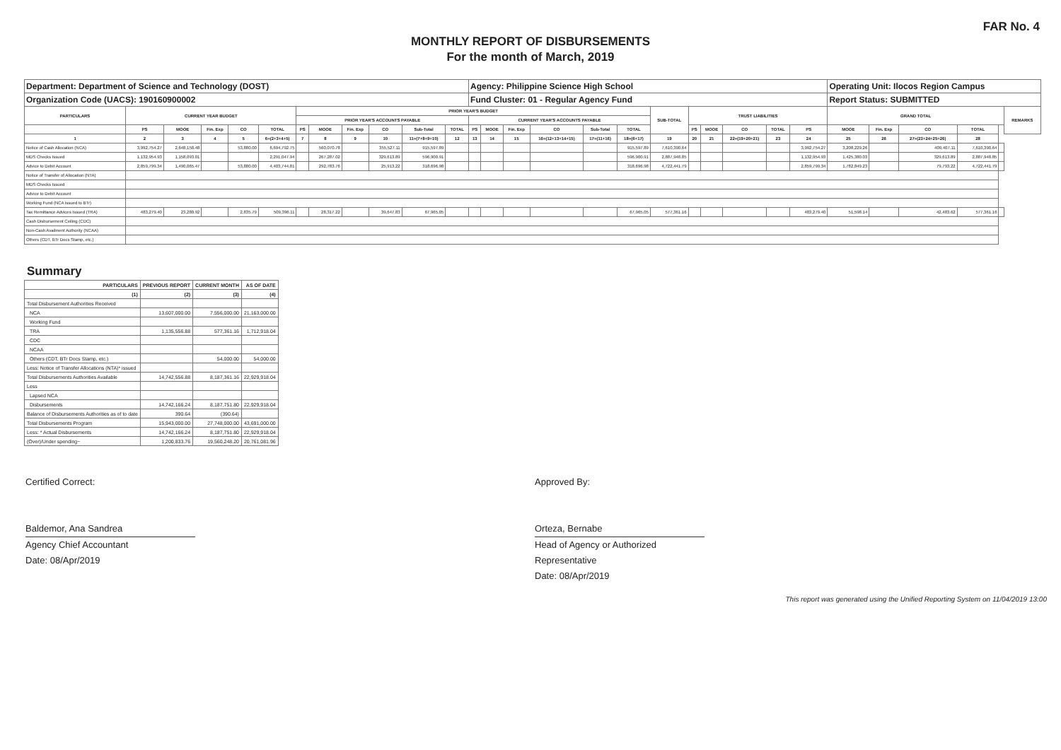FAR No. 4
MONTHLY REPORT OF DISBURSEMENTS
For the month of March, 2019
| Department: Department of Science and Technology (DOST) | | | | | | | | | | | | Agency: Philippine Science High School | | | | | | | | | | | | Operating Unit: Ilocos Region Campus | | | | | |
| Organization Code (UACS): 190160900002 | | | | | | | | | | | | Fund Cluster: 01 - Regular Agency Fund | | | | | | | | | | | | Report Status: SUBMITTED | | | | | |
| PARTICULARS | CURRENT YEAR BUDGET | | | | | PRIOR YEAR'S BUDGET | | | | | | | | | | | | SUB-TOTAL | TRUST LIABILITIES | | | | | GRAND TOTAL | | | | | REMARKS |
| | | | | | | PRIOR YEAR'S ACCOUNTS PAYABLE | | | | | | CURRENT YEAR'S ACCOUNTS PAYABLE | | | | | | | | | | | | | | | | | |
| | PS | MOOE | Fin. Exp | CO | TOTAL | PS | MOOE | Fin. Exp | CO | Sub-Total | TOTAL | PS | MOOE | Fin. Exp | CO | Sub-Total | TOTAL | | PS | MOOE | CO | TOTAL | PS | MOOE | Fin. Exp | CO | TOTAL | | |
| 1 | 2 | 3 | 4 | 5 | 6=(2+3+4+5) | 7 | 8 | 9 | 10 | 11=(7+8+9+10) | 12 | 13 | 14 | 15 | 16=(12+13+14+15) | 17=(11+16) | 18=(6+17) | 19 | 20 | 21 | 22=(19+20+21) | 23 | 24 | 25 | 26 | 27=(23+24+25+26) | 28 | | |
| Notice of Cash Allocation (NCA) | 3,992,754.27 | 2,648,158.48 | | 53,880.00 | 6,694,792.75 | | 560,070.78 | | 355,527.11 | 915,597.89 | | | | | | | 915,597.89 | 7,610,390.64 | | | | | 3,992,754.27 | 3,208,229.26 | | 409,407.11 | 7,610,390.64 | | |
| MDS Checks Issued | 1,132,954.93 | 1,158,093.01 | | | 2,291,047.94 | | 267,287.02 | | 329,613.89 | 596,900.91 | | | | | | | 596,900.91 | 2,887,948.85 | | | | | 1,132,954.93 | 1,425,380.03 | | 329,613.89 | 2,887,948.85 | | |
| Advice to Debit Account | 2,859,799.34 | 1,490,065.47 | | 53,880.00 | 4,403,744.81 | | 292,783.76 | | 25,913.22 | 318,696.98 | | | | | | | 318,696.98 | 4,722,441.79 | | | | | 2,859,799.34 | 1,782,849.23 | | 79,793.22 | 4,722,441.79 | | |
| Notice of Transfer of Allocation (NTA) | | | | | | | | | | | | | | | | | | | | | | | | | | | | | |
| MDS Checks Issued | | | | | | | | | | | | | | | | | | | | | | | | | | | | | |
| Advice to Debit Account | | | | | | | | | | | | | | | | | | | | | | | | | | | | | |
| Working Fund (NCA issued to BTr) | | | | | | | | | | | | | | | | | | | | | | | | | | | | | |
| Tax Remittance Advices Issued (TRA) | 483,279.40 | 23,280.92 | | 2,835.79 | 509,396.11 | | 28,317.22 | | 39,647.83 | 67,965.05 | | | | | | | 67,965.05 | 577,361.16 | | | | | 483,279.40 | 51,598.14 | | 42,483.62 | 577,361.16 | | |
| Cash Disbursement Ceiling (CDC) | | | | | | | | | | | | | | | | | | | | | | | | | | | | | |
| Non-Cash Availment Authority (NCAA) | | | | | | | | | | | | | | | | | | | | | | | | | | | | | |
| Others (CDT, BTr Docs Stamp, etc.) | | | | | | | | | | | | | | | | | | | | | | | | | | | | | |
Summary
| PARTICULARS | PREVIOUS REPORT | CURRENT MONTH | AS OF DATE |
| --- | --- | --- | --- |
| (1) | (2) | (3) | (4) |
| Total Disbursement Authorities Received | | | |
| NCA | 13,607,000.00 | 7,556,000.00 | 21,163,000.00 |
| Working Fund | | | |
| TRA | 1,135,556.88 | 577,361.16 | 1,712,918.04 |
| CDC | | | |
| NCAA | | | |
| Others (CDT, BTr Docs Stamp, etc.) | | 54,000.00 | 54,000.00 |
| Less: Notice of Transfer Allocations (NTA)* issued | | | |
| Total Disbursements Authorities Available | 14,742,556.88 | 8,187,361.16 | 22,929,918.04 |
| Less | | | |
| Lapsed NCA | | | |
| Disbursements | 14,742,166.24 | 8,187,751.80 | 22,929,918.04 |
| Balance of Disbursements Authorities as of to date | 390.64 | (390.64) | |
| Total Disbursements Program | 15,943,000.00 | 27,748,000.00 | 43,691,000.00 |
| Less: * Actual Disbursements | 14,742,166.24 | 8,187,751.80 | 22,929,918.04 |
| (Over)/Under spending~ | 1,200,833.76 | 19,560,248.20 | 20,761,081.96 |
Certified Correct:
Baldemor, Ana Sandrea
Agency Chief Accountant
Date: 08/Apr/2019
Approved By:
Orteza, Bernabe
Head of Agency or Authorized
Representative
Date: 08/Apr/2019
This report was generated using the Unified Reporting System on 11/04/2019 13:00